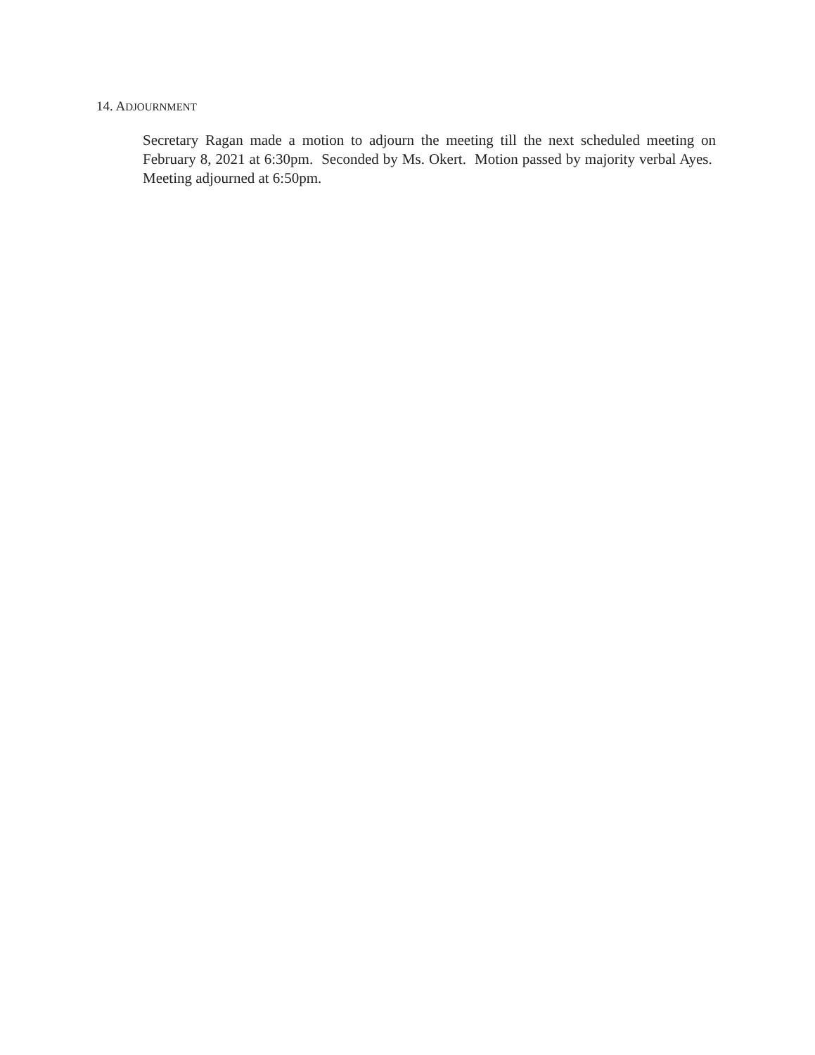14. ADJOURNMENT
Secretary Ragan made a motion to adjourn the meeting till the next scheduled meeting on February 8, 2021 at 6:30pm. Seconded by Ms. Okert. Motion passed by majority verbal Ayes. Meeting adjourned at 6:50pm.